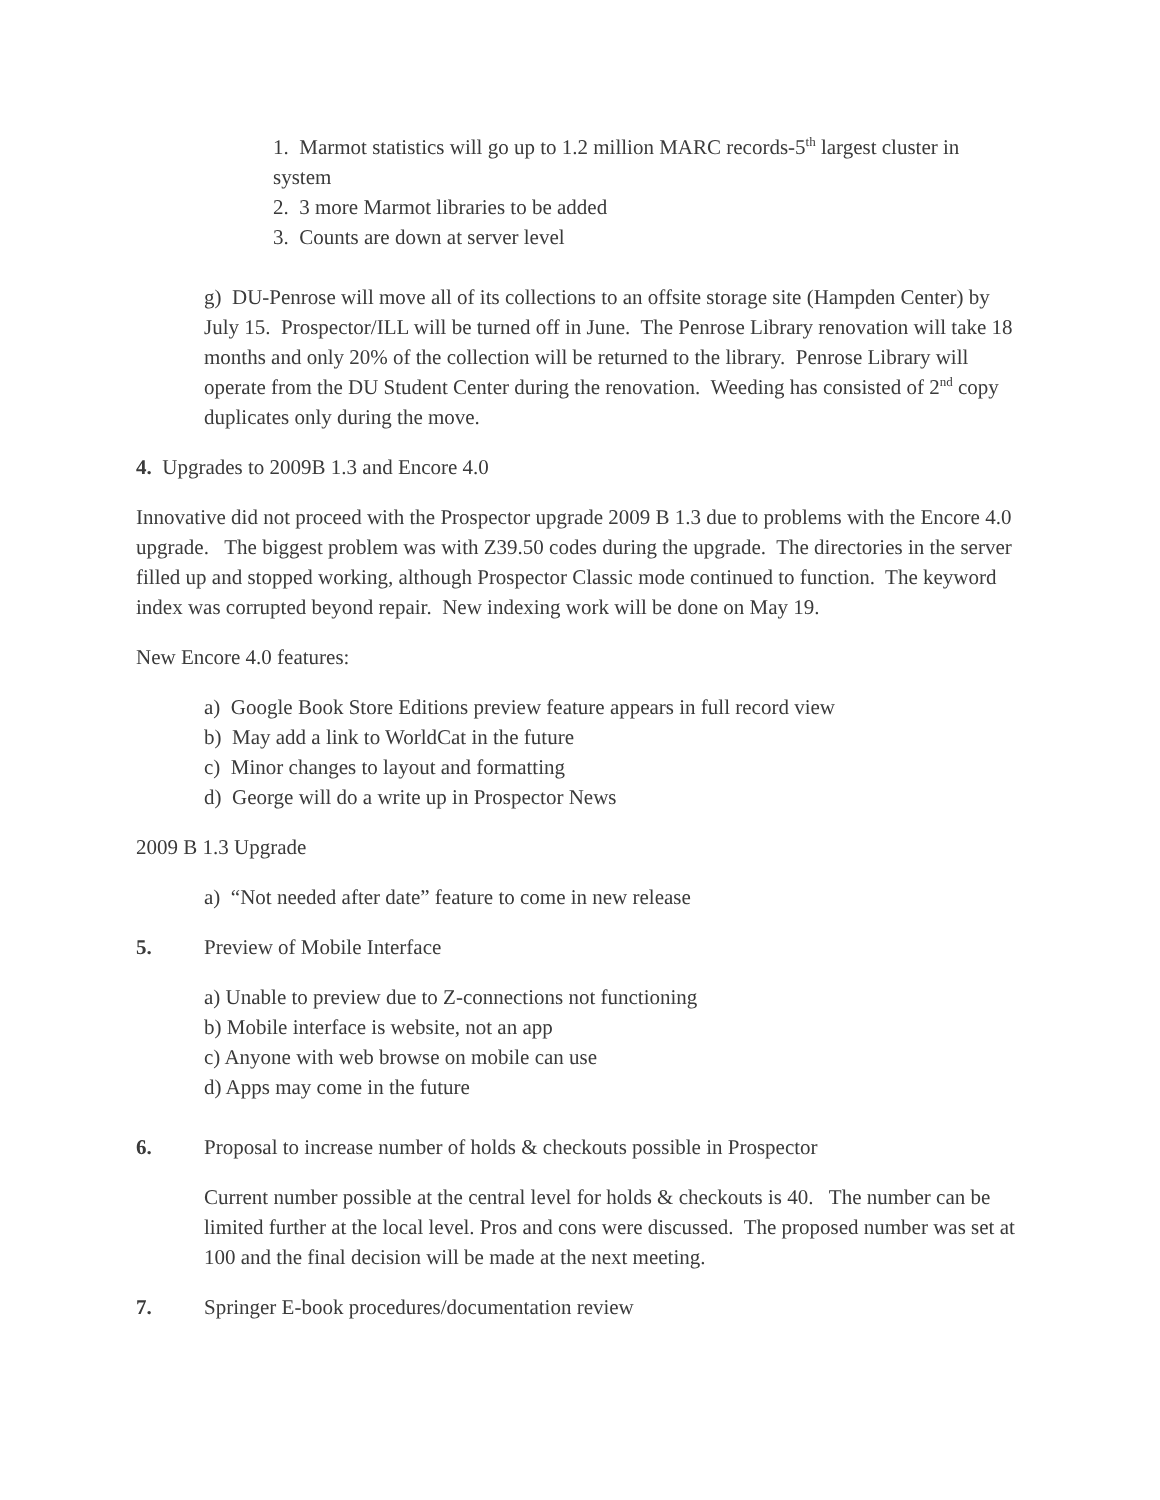1. Marmot statistics will go up to 1.2 million MARC records-5<sup>th</sup> largest cluster in system
2. 3 more Marmot libraries to be added
3. Counts are down at server level
g) DU-Penrose will move all of its collections to an offsite storage site (Hampden Center) by July 15. Prospector/ILL will be turned off in June. The Penrose Library renovation will take 18 months and only 20% of the collection will be returned to the library. Penrose Library will operate from the DU Student Center during the renovation. Weeding has consisted of 2<sup>nd</sup> copy duplicates only during the move.
4. Upgrades to 2009B 1.3 and Encore 4.0
Innovative did not proceed with the Prospector upgrade 2009 B 1.3 due to problems with the Encore 4.0 upgrade. The biggest problem was with Z39.50 codes during the upgrade. The directories in the server filled up and stopped working, although Prospector Classic mode continued to function. The keyword index was corrupted beyond repair. New indexing work will be done on May 19.
New Encore 4.0 features:
a) Google Book Store Editions preview feature appears in full record view
b) May add a link to WorldCat in the future
c) Minor changes to layout and formatting
d) George will do a write up in Prospector News
2009 B 1.3 Upgrade
a) “Not needed after date” feature to come in new release
5. Preview of Mobile Interface
a) Unable to preview due to Z-connections not functioning
b) Mobile interface is website, not an app
c) Anyone with web browse on mobile can use
d) Apps may come in the future
6. Proposal to increase number of holds & checkouts possible in Prospector
Current number possible at the central level for holds & checkouts is 40. The number can be limited further at the local level. Pros and cons were discussed. The proposed number was set at 100 and the final decision will be made at the next meeting.
7. Springer E-book procedures/documentation review